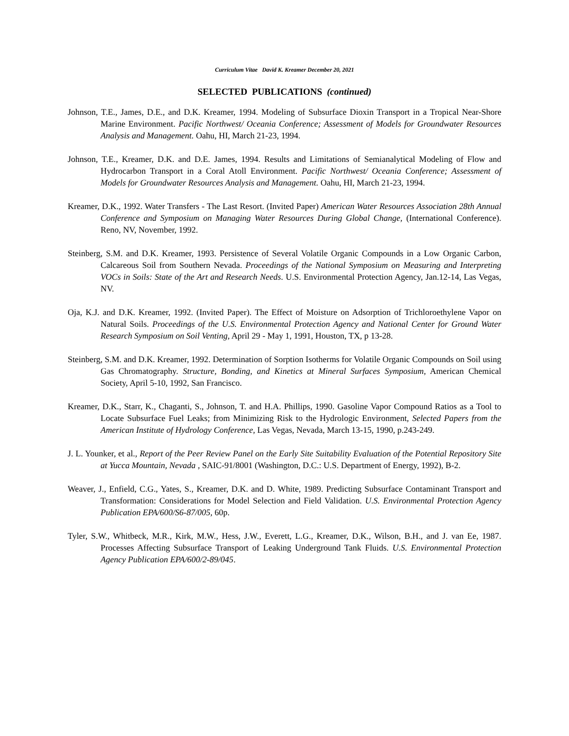Curriculum Vitae David K. Kreamer December 20, 2021
SELECTED PUBLICATIONS (continued)
Johnson, T.E., James, D.E., and D.K. Kreamer, 1994. Modeling of Subsurface Dioxin Transport in a Tropical Near-Shore Marine Environment. Pacific Northwest/ Oceania Conference; Assessment of Models for Groundwater Resources Analysis and Management. Oahu, HI, March 21-23, 1994.
Johnson, T.E., Kreamer, D.K. and D.E. James, 1994. Results and Limitations of Semianalytical Modeling of Flow and Hydrocarbon Transport in a Coral Atoll Environment. Pacific Northwest/ Oceania Conference; Assessment of Models for Groundwater Resources Analysis and Management. Oahu, HI, March 21-23, 1994.
Kreamer, D.K., 1992. Water Transfers - The Last Resort. (Invited Paper) American Water Resources Association 28th Annual Conference and Symposium on Managing Water Resources During Global Change, (International Conference). Reno, NV, November, 1992.
Steinberg, S.M. and D.K. Kreamer, 1993. Persistence of Several Volatile Organic Compounds in a Low Organic Carbon, Calcareous Soil from Southern Nevada. Proceedings of the National Symposium on Measuring and Interpreting VOCs in Soils: State of the Art and Research Needs. U.S. Environmental Protection Agency, Jan.12-14, Las Vegas, NV.
Oja, K.J. and D.K. Kreamer, 1992. (Invited Paper). The Effect of Moisture on Adsorption of Trichloroethylene Vapor on Natural Soils. Proceedings of the U.S. Environmental Protection Agency and National Center for Ground Water Research Symposium on Soil Venting, April 29 - May 1, 1991, Houston, TX, p 13-28.
Steinberg, S.M. and D.K. Kreamer, 1992. Determination of Sorption Isotherms for Volatile Organic Compounds on Soil using Gas Chromatography. Structure, Bonding, and Kinetics at Mineral Surfaces Symposium, American Chemical Society, April 5-10, 1992, San Francisco.
Kreamer, D.K., Starr, K., Chaganti, S., Johnson, T. and H.A. Phillips, 1990. Gasoline Vapor Compound Ratios as a Tool to Locate Subsurface Fuel Leaks; from Minimizing Risk to the Hydrologic Environment, Selected Papers from the American Institute of Hydrology Conference, Las Vegas, Nevada, March 13-15, 1990, p.243-249.
J. L. Younker, et al., Report of the Peer Review Panel on the Early Site Suitability Evaluation of the Potential Repository Site at Yucca Mountain, Nevada , SAIC-91/8001 (Washington, D.C.: U.S. Department of Energy, 1992), B-2.
Weaver, J., Enfield, C.G., Yates, S., Kreamer, D.K. and D. White, 1989. Predicting Subsurface Contaminant Transport and Transformation: Considerations for Model Selection and Field Validation. U.S. Environmental Protection Agency Publication EPA/600/S6-87/005, 60p.
Tyler, S.W., Whitbeck, M.R., Kirk, M.W., Hess, J.W., Everett, L.G., Kreamer, D.K., Wilson, B.H., and J. van Ee, 1987. Processes Affecting Subsurface Transport of Leaking Underground Tank Fluids. U.S. Environmental Protection Agency Publication EPA/600/2-89/045.